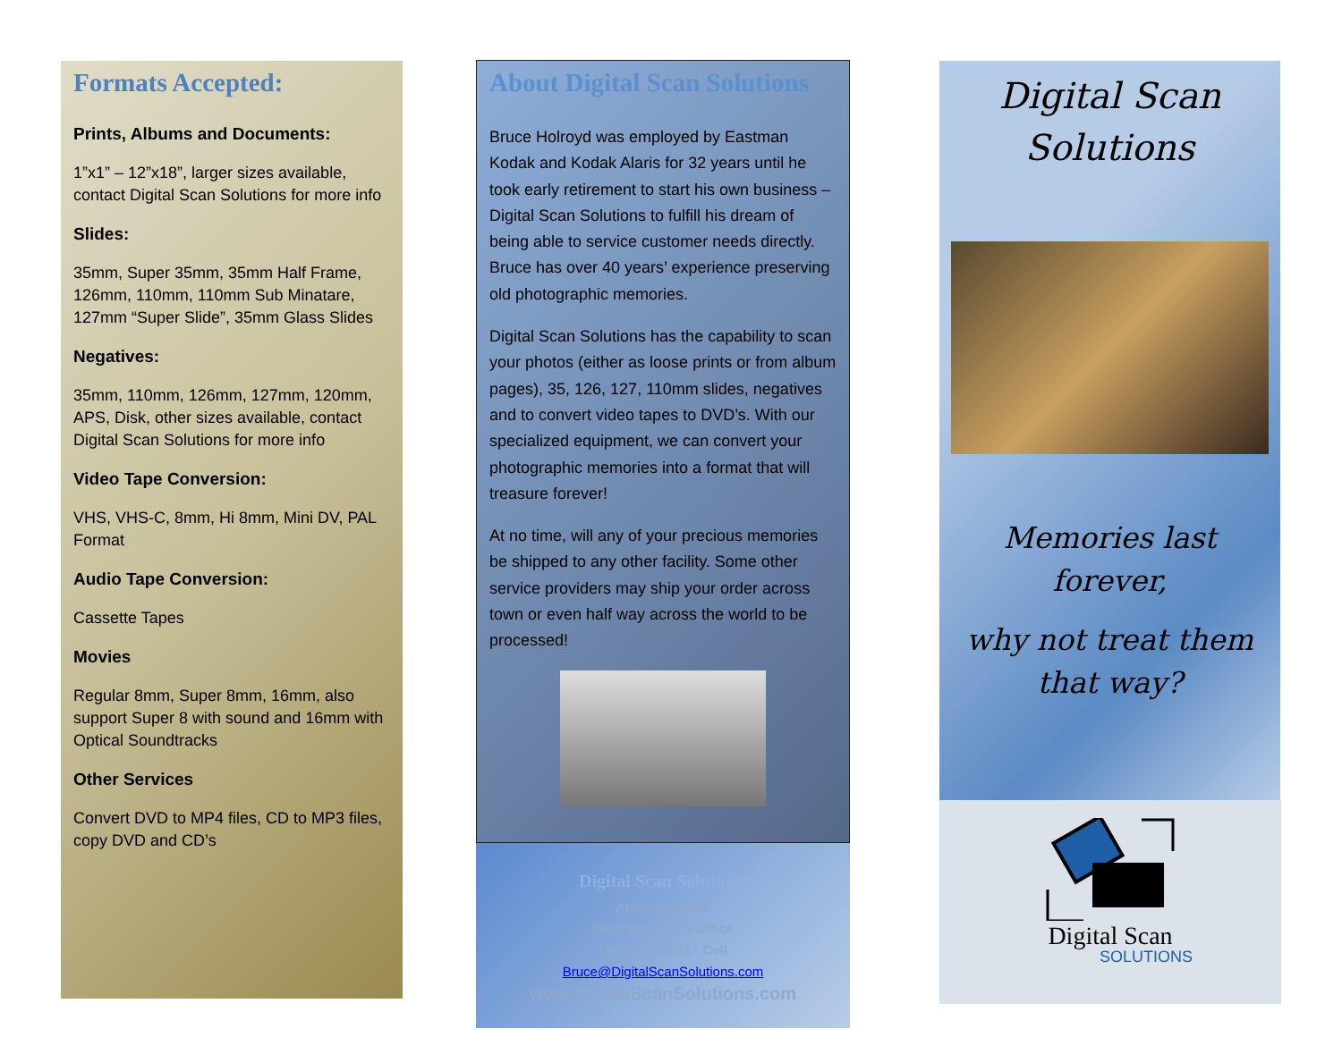Formats Accepted:
Prints, Albums and Documents:
1”x1” – 12”x18”, larger sizes available, contact Digital Scan Solutions for more info
Slides:
35mm, Super 35mm, 35mm Half Frame, 126mm, 110mm, 110mm Sub Minatare, 127mm “Super Slide”, 35mm Glass Slides
Negatives:
35mm, 110mm, 126mm, 127mm, 120mm, APS, Disk, other sizes available, contact Digital Scan Solutions for more info
Video Tape Conversion:
VHS, VHS-C, 8mm, Hi 8mm, Mini DV, PAL Format
Audio Tape Conversion:
Cassette Tapes
Movies
Regular 8mm, Super 8mm, 16mm, also support Super 8 with sound and 16mm with Optical Soundtracks
Other Services
Convert DVD to MP4 files, CD to MP3 files, copy DVD and CD’s
About Digital Scan Solutions
Bruce Holroyd was employed by Eastman Kodak and Kodak Alaris for 32 years until he took early retirement to start his own business – Digital Scan Solutions to fulfill his dream of being able to service customer needs directly. Bruce has over 40 years’ experience preserving old photographic memories.
Digital Scan Solutions has the capability to scan your photos (either as loose prints or from album pages), 35, 126, 127, 110mm slides, negatives and to convert video tapes to DVD’s. With our specialized equipment, we can convert your photographic memories into a format that will treasure forever!
At no time, will any of your precious memories be shipped to any other facility. Some other service providers may ship your order across town or even half way across the world to be processed!
Digital Scan Solutions
Anacortes, WA
(360) 419-6524 - Office
(585) 953-2051 - Cell
Bruce@DigitalScanSolutions.com
www.DigitalScanSolutions.com
Digital Scan
Solutions
Memories last
forever,
why not treat them
that way?
Digital Scan
SOLUTIONS